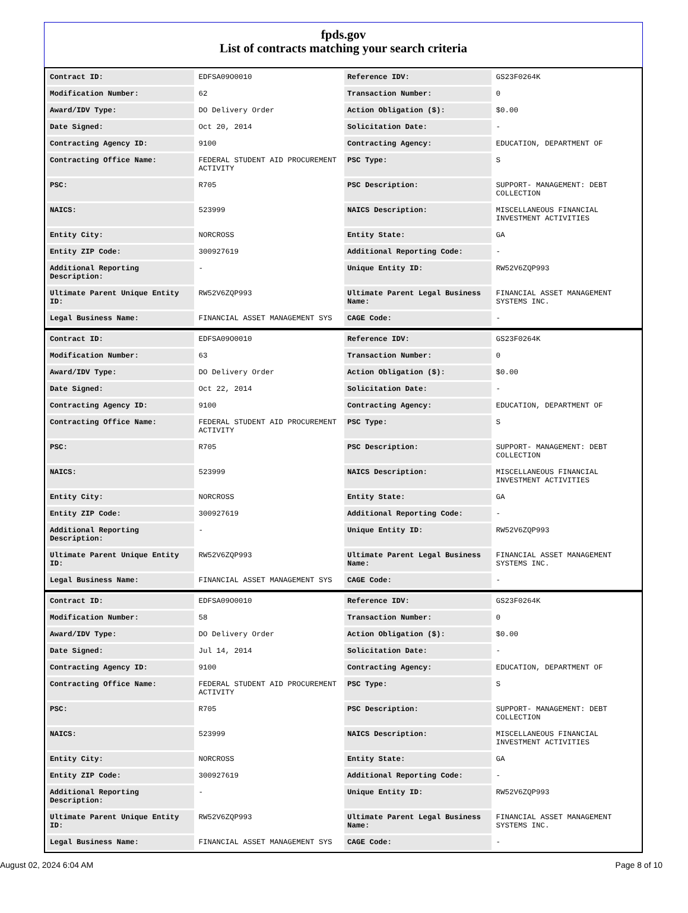fpds.gov
List of contracts matching your search criteria
| Contract ID: | EDFSA09O0010 | Reference IDV: | GS23F0264K |
| Modification Number: | 62 | Transaction Number: | 0 |
| Award/IDV Type: | DO Delivery Order | Action Obligation ($): | $0.00 |
| Date Signed: | Oct 20, 2014 | Solicitation Date: | - |
| Contracting Agency ID: | 9100 | Contracting Agency: | EDUCATION, DEPARTMENT OF |
| Contracting Office Name: | FEDERAL STUDENT AID PROCUREMENT ACTIVITY | PSC Type: | S |
| PSC: | R705 | PSC Description: | SUPPORT- MANAGEMENT: DEBT COLLECTION |
| NAICS: | 523999 | NAICS Description: | MISCELLANEOUS FINANCIAL INVESTMENT ACTIVITIES |
| Entity City: | NORCROSS | Entity State: | GA |
| Entity ZIP Code: | 300927619 | Additional Reporting Code: | - |
| Additional Reporting Description: | - | Unique Entity ID: | RW52V6ZQP993 |
| Ultimate Parent Unique Entity ID: | RW52V6ZQP993 | Ultimate Parent Legal Business Name: | FINANCIAL ASSET MANAGEMENT SYSTEMS INC. |
| Legal Business Name: | FINANCIAL ASSET MANAGEMENT SYS | CAGE Code: | - |
| Contract ID: | EDFSA09O0010 | Reference IDV: | GS23F0264K |
| Modification Number: | 63 | Transaction Number: | 0 |
| Award/IDV Type: | DO Delivery Order | Action Obligation ($): | $0.00 |
| Date Signed: | Oct 22, 2014 | Solicitation Date: | - |
| Contracting Agency ID: | 9100 | Contracting Agency: | EDUCATION, DEPARTMENT OF |
| Contracting Office Name: | FEDERAL STUDENT AID PROCUREMENT ACTIVITY | PSC Type: | S |
| PSC: | R705 | PSC Description: | SUPPORT- MANAGEMENT: DEBT COLLECTION |
| NAICS: | 523999 | NAICS Description: | MISCELLANEOUS FINANCIAL INVESTMENT ACTIVITIES |
| Entity City: | NORCROSS | Entity State: | GA |
| Entity ZIP Code: | 300927619 | Additional Reporting Code: | - |
| Additional Reporting Description: | - | Unique Entity ID: | RW52V6ZQP993 |
| Ultimate Parent Unique Entity ID: | RW52V6ZQP993 | Ultimate Parent Legal Business Name: | FINANCIAL ASSET MANAGEMENT SYSTEMS INC. |
| Legal Business Name: | FINANCIAL ASSET MANAGEMENT SYS | CAGE Code: | - |
| Contract ID: | EDFSA09O0010 | Reference IDV: | GS23F0264K |
| Modification Number: | 58 | Transaction Number: | 0 |
| Award/IDV Type: | DO Delivery Order | Action Obligation ($): | $0.00 |
| Date Signed: | Jul 14, 2014 | Solicitation Date: | - |
| Contracting Agency ID: | 9100 | Contracting Agency: | EDUCATION, DEPARTMENT OF |
| Contracting Office Name: | FEDERAL STUDENT AID PROCUREMENT ACTIVITY | PSC Type: | S |
| PSC: | R705 | PSC Description: | SUPPORT- MANAGEMENT: DEBT COLLECTION |
| NAICS: | 523999 | NAICS Description: | MISCELLANEOUS FINANCIAL INVESTMENT ACTIVITIES |
| Entity City: | NORCROSS | Entity State: | GA |
| Entity ZIP Code: | 300927619 | Additional Reporting Code: | - |
| Additional Reporting Description: | - | Unique Entity ID: | RW52V6ZQP993 |
| Ultimate Parent Unique Entity ID: | RW52V6ZQP993 | Ultimate Parent Legal Business Name: | FINANCIAL ASSET MANAGEMENT SYSTEMS INC. |
| Legal Business Name: | FINANCIAL ASSET MANAGEMENT SYS | CAGE Code: | - |
August 02, 2024 6:04 AM Page 8 of 10